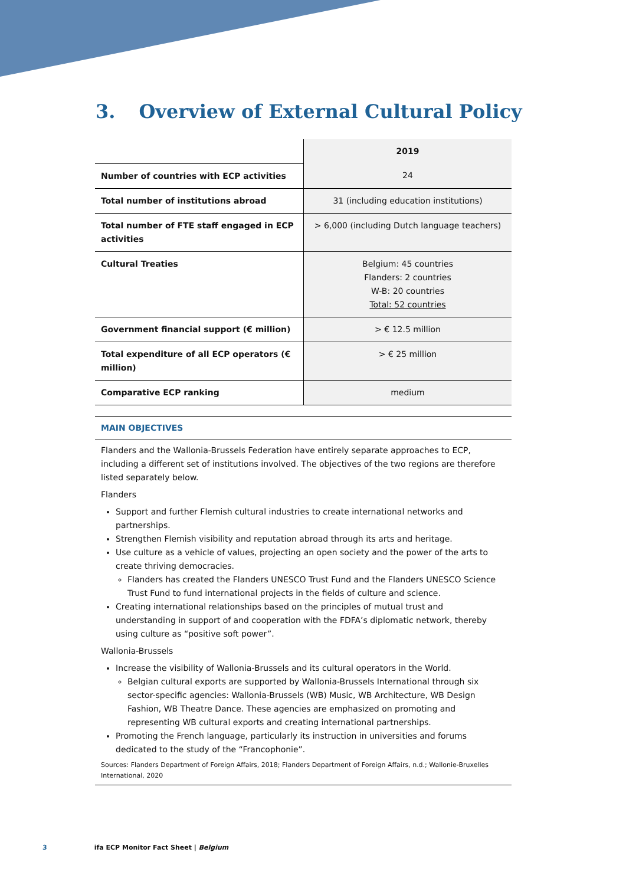3. Overview of External Cultural Policy
| | 2019 |
| Number of countries with ECP activities | 24 |
| Total number of institutions abroad | 31 (including education institutions) |
| Total number of FTE staff engaged in ECP activities | > 6,000 (including Dutch language teachers) |
| Cultural Treaties | Belgium: 45 countries Flanders: 2 countries W-B: 20 countries Total: 52 countries |
| Government financial support (€ million) | > € 12.5 million |
| Total expenditure of all ECP operators (€ million) | > € 25 million |
| Comparative ECP ranking | medium |
MAIN OBJECTIVES
Flanders and the Wallonia-Brussels Federation have entirely separate approaches to ECP, including a different set of institutions involved. The objectives of the two regions are therefore listed separately below.
Flanders
Support and further Flemish cultural industries to create international networks and partnerships.
Strengthen Flemish visibility and reputation abroad through its arts and heritage.
Use culture as a vehicle of values, projecting an open society and the power of the arts to create thriving democracies.
Flanders has created the Flanders UNESCO Trust Fund and the Flanders UNESCO Science Trust Fund to fund international projects in the fields of culture and science.
Creating international relationships based on the principles of mutual trust and understanding in support of and cooperation with the FDFA’s diplomatic network, thereby using culture as “positive soft power”.
Wallonia-Brussels
Increase the visibility of Wallonia-Brussels and its cultural operators in the World.
Belgian cultural exports are supported by Wallonia-Brussels International through six sector-specific agencies: Wallonia-Brussels (WB) Music, WB Architecture, WB Design Fashion, WB Theatre Dance. These agencies are emphasized on promoting and representing WB cultural exports and creating international partnerships.
Promoting the French language, particularly its instruction in universities and forums dedicated to the study of the “Francophonie”.
Sources: Flanders Department of Foreign Affairs, 2018; Flanders Department of Foreign Affairs, n.d.; Wallonie-Bruxelles International, 2020
3 ifa ECP Monitor Fact Sheet | Belgium